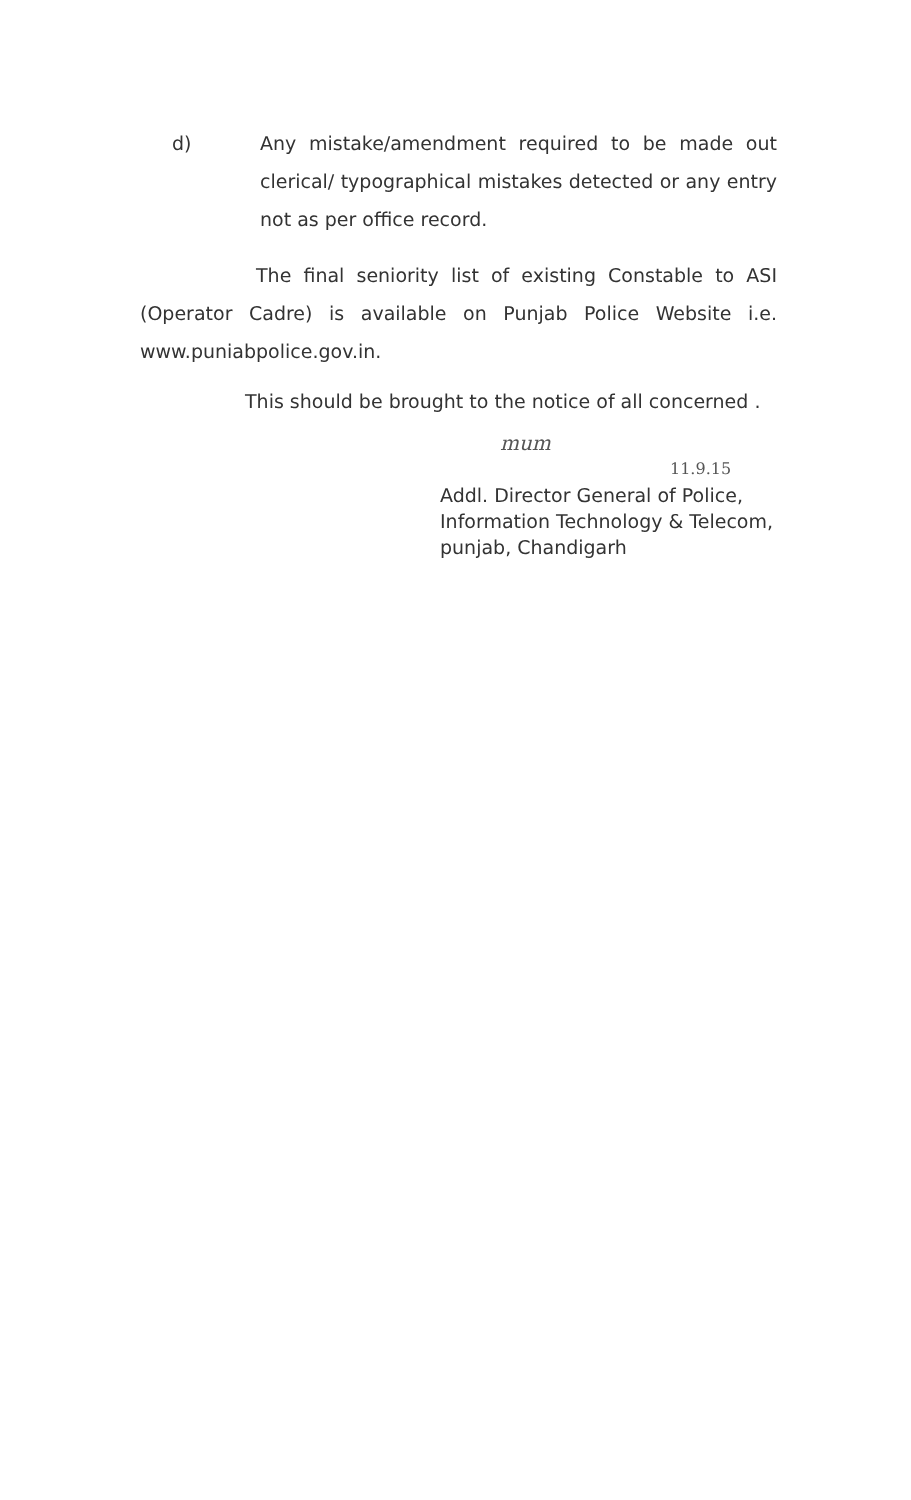d) Any mistake/amendment required to be made out clerical/ typographical mistakes detected or any entry not as per office record.
The final seniority list of existing Constable to ASI (Operator Cadre) is available on Punjab Police Website i.e. www.puniabpolice.gov.in.
This should be brought to the notice of all concerned .
mum
11.9.15
Addl. Director General of Police,
Information Technology & Telecom,
punjab, Chandigarh